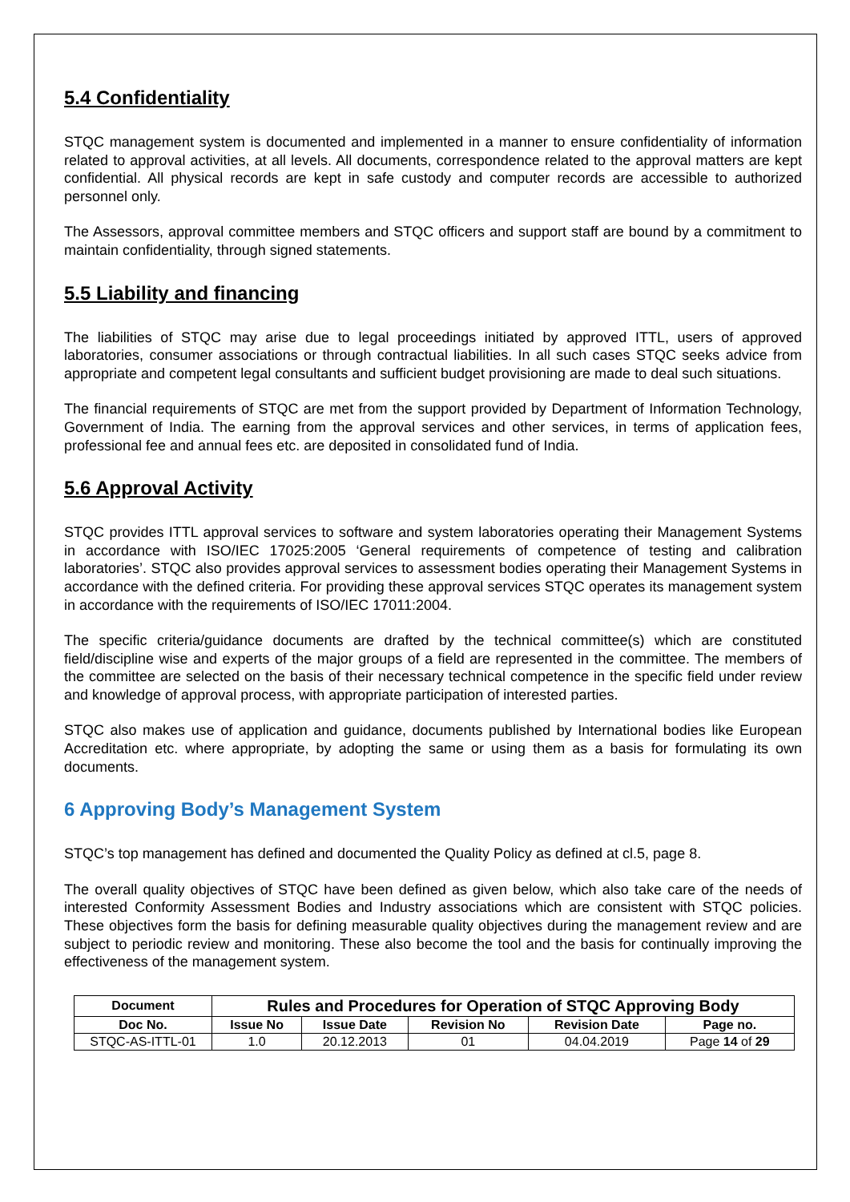5.4 Confidentiality
STQC management system is documented and implemented in a manner to ensure confidentiality of information related to approval activities, at all levels. All documents, correspondence related to the approval matters are kept confidential. All physical records are kept in safe custody and computer records are accessible to authorized personnel only.
The Assessors, approval committee members and STQC officers and support staff are bound by a commitment to maintain confidentiality, through signed statements.
5.5 Liability and financing
The liabilities of STQC may arise due to legal proceedings initiated by approved ITTL, users of approved laboratories, consumer associations or through contractual liabilities. In all such cases STQC seeks advice from appropriate and competent legal consultants and sufficient budget provisioning are made to deal such situations.
The financial requirements of STQC are met from the support provided by Department of Information Technology, Government of India. The earning from the approval services and other services, in terms of application fees, professional fee and annual fees etc. are deposited in consolidated fund of India.
5.6 Approval Activity
STQC provides ITTL approval services to software and system laboratories operating their Management Systems in accordance with ISO/IEC 17025:2005 ‘General requirements of competence of testing and calibration laboratories’. STQC also provides approval services to assessment bodies operating their Management Systems in accordance with the defined criteria. For providing these approval services STQC operates its management system in accordance with the requirements of ISO/IEC 17011:2004.
The specific criteria/guidance documents are drafted by the technical committee(s) which are constituted field/discipline wise and experts of the major groups of a field are represented in the committee. The members of the committee are selected on the basis of their necessary technical competence in the specific field under review and knowledge of approval process, with appropriate participation of interested parties.
STQC also makes use of application and guidance, documents published by International bodies like European Accreditation etc. where appropriate, by adopting the same or using them as a basis for formulating its own documents.
6 Approving Body’s Management System
STQC’s top management has defined and documented the Quality Policy as defined at cl.5, page 8.
The overall quality objectives of STQC have been defined as given below, which also take care of the needs of interested Conformity Assessment Bodies and Industry associations which are consistent with STQC policies. These objectives form the basis for defining measurable quality objectives during the management review and are subject to periodic review and monitoring. These also become the tool and the basis for continually improving the effectiveness of the management system.
| Document | Rules and Procedures for Operation of STQC Approving Body | | | | |
| --- | --- | --- | --- | --- | --- |
| Doc No. | Issue No | Issue Date | Revision No | Revision Date | Page no. |
| STQC-AS-ITTL-01 | 1.0 | 20.12.2013 | 01 | 04.04.2019 | Page 14 of 29 |